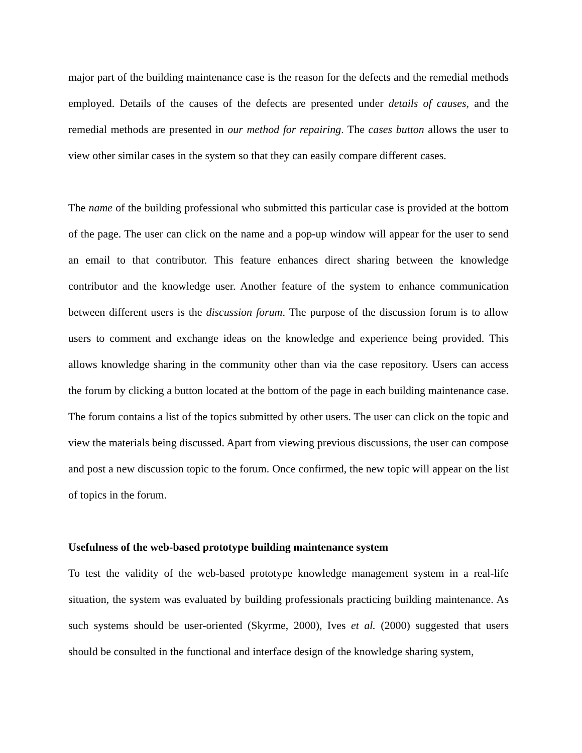major part of the building maintenance case is the reason for the defects and the remedial methods employed. Details of the causes of the defects are presented under details of causes, and the remedial methods are presented in our method for repairing. The cases button allows the user to view other similar cases in the system so that they can easily compare different cases.
The name of the building professional who submitted this particular case is provided at the bottom of the page. The user can click on the name and a pop-up window will appear for the user to send an email to that contributor. This feature enhances direct sharing between the knowledge contributor and the knowledge user. Another feature of the system to enhance communication between different users is the discussion forum. The purpose of the discussion forum is to allow users to comment and exchange ideas on the knowledge and experience being provided. This allows knowledge sharing in the community other than via the case repository. Users can access the forum by clicking a button located at the bottom of the page in each building maintenance case. The forum contains a list of the topics submitted by other users. The user can click on the topic and view the materials being discussed. Apart from viewing previous discussions, the user can compose and post a new discussion topic to the forum. Once confirmed, the new topic will appear on the list of topics in the forum.
Usefulness of the web-based prototype building maintenance system
To test the validity of the web-based prototype knowledge management system in a real-life situation, the system was evaluated by building professionals practicing building maintenance. As such systems should be user-oriented (Skyrme, 2000), Ives et al. (2000) suggested that users should be consulted in the functional and interface design of the knowledge sharing system,